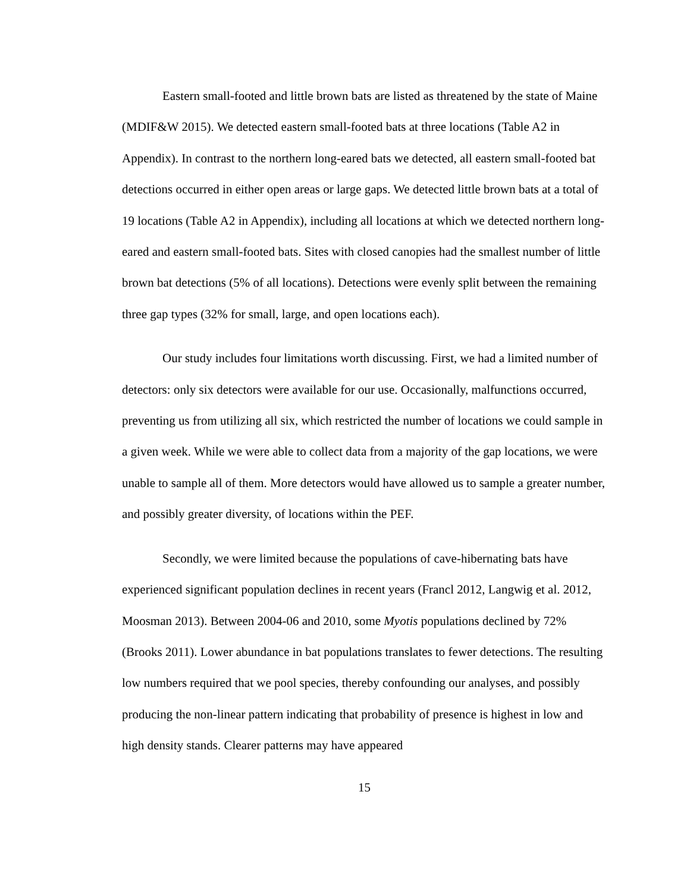Eastern small-footed and little brown bats are listed as threatened by the state of Maine (MDIF&W 2015). We detected eastern small-footed bats at three locations (Table A2 in Appendix). In contrast to the northern long-eared bats we detected, all eastern small-footed bat detections occurred in either open areas or large gaps. We detected little brown bats at a total of 19 locations (Table A2 in Appendix), including all locations at which we detected northern long-eared and eastern small-footed bats. Sites with closed canopies had the smallest number of little brown bat detections (5% of all locations). Detections were evenly split between the remaining three gap types (32% for small, large, and open locations each).
Our study includes four limitations worth discussing. First, we had a limited number of detectors: only six detectors were available for our use. Occasionally, malfunctions occurred, preventing us from utilizing all six, which restricted the number of locations we could sample in a given week. While we were able to collect data from a majority of the gap locations, we were unable to sample all of them. More detectors would have allowed us to sample a greater number, and possibly greater diversity, of locations within the PEF.
Secondly, we were limited because the populations of cave-hibernating bats have experienced significant population declines in recent years (Francl 2012, Langwig et al. 2012, Moosman 2013). Between 2004-06 and 2010, some Myotis populations declined by 72% (Brooks 2011). Lower abundance in bat populations translates to fewer detections. The resulting low numbers required that we pool species, thereby confounding our analyses, and possibly producing the non-linear pattern indicating that probability of presence is highest in low and high density stands. Clearer patterns may have appeared
15